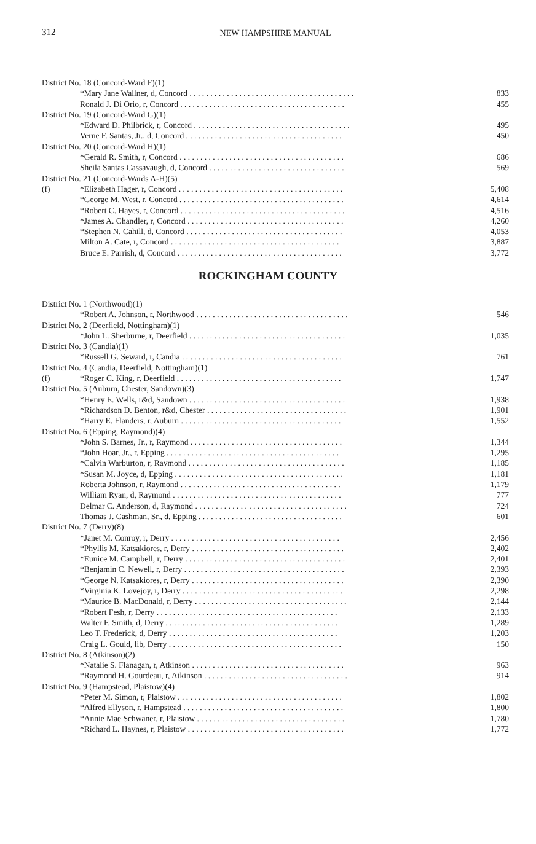312 NEW HAMPSHIRE MANUAL
| District No. 18 (Concord-Ward F)(1) | | |
| | *Mary Jane Wallner, d, Concord . . . . . . . . . . . . . . . . . . . . . . . . . . . . . . . . . . . . . . . . | 833 |
| | Ronald J. Di Orio, r, Concord . . . . . . . . . . . . . . . . . . . . . . . . . . . . . . . . . . . . . . . . | 455 |
| District No. 19 (Concord-Ward G)(1) | | |
| | *Edward D. Philbrick, r, Concord . . . . . . . . . . . . . . . . . . . . . . . . . . . . . . . . . . . . . . | 495 |
| | Verne F. Santas, Jr., d, Concord . . . . . . . . . . . . . . . . . . . . . . . . . . . . . . . . . . . . . . | 450 |
| District No. 20 (Concord-Ward H)(1) | | |
| | *Gerald R. Smith, r, Concord . . . . . . . . . . . . . . . . . . . . . . . . . . . . . . . . . . . . . . . . | 686 |
| | Sheila Santas Cassavaugh, d, Concord . . . . . . . . . . . . . . . . . . . . . . . . . . . . . . . . . | 569 |
| District No. 21 (Concord-Wards A-H)(5) | | |
| (f) | *Elizabeth Hager, r, Concord . . . . . . . . . . . . . . . . . . . . . . . . . . . . . . . . . . . . . . . . | 5,408 |
| | *George M. West, r, Concord . . . . . . . . . . . . . . . . . . . . . . . . . . . . . . . . . . . . . . . . | 4,614 |
| | *Robert C. Hayes, r, Concord . . . . . . . . . . . . . . . . . . . . . . . . . . . . . . . . . . . . . . . . | 4,516 |
| | *James A. Chandler, r, Concord . . . . . . . . . . . . . . . . . . . . . . . . . . . . . . . . . . . . . . | 4,260 |
| | *Stephen N. Cahill, d, Concord . . . . . . . . . . . . . . . . . . . . . . . . . . . . . . . . . . . . . . | 4,053 |
| | Milton A. Cate, r, Concord . . . . . . . . . . . . . . . . . . . . . . . . . . . . . . . . . . . . . . . . . | 3,887 |
| | Bruce E. Parrish, d, Concord . . . . . . . . . . . . . . . . . . . . . . . . . . . . . . . . . . . . . . . . | 3,772 |
ROCKINGHAM COUNTY
| District No. 1 (Northwood)(1) | | |
| | *Robert A. Johnson, r, Northwood . . . . . . . . . . . . . . . . . . . . . . . . . . . . . . . . . . . . . | 546 |
| District No. 2 (Deerfield, Nottingham)(1) | | |
| | *John L. Sherburne, r, Deerfield . . . . . . . . . . . . . . . . . . . . . . . . . . . . . . . . . . . . . . | 1,035 |
| District No. 3 (Candia)(1) | | |
| | *Russell G. Seward, r, Candia . . . . . . . . . . . . . . . . . . . . . . . . . . . . . . . . . . . . . . . | 761 |
| District No. 4 (Candia, Deerfield, Nottingham)(1) | | |
| (f) | *Roger C. King, r, Deerfield . . . . . . . . . . . . . . . . . . . . . . . . . . . . . . . . . . . . . . . . | 1,747 |
| District No. 5 (Auburn, Chester, Sandown)(3) | | |
| | *Henry E. Wells, r&d, Sandown . . . . . . . . . . . . . . . . . . . . . . . . . . . . . . . . . . . . . . | 1,938 |
| | *Richardson D. Benton, r&d, Chester . . . . . . . . . . . . . . . . . . . . . . . . . . . . . . . . . . | 1,901 |
| | *Harry E. Flanders, r, Auburn . . . . . . . . . . . . . . . . . . . . . . . . . . . . . . . . . . . . . . . | 1,552 |
| District No. 6 (Epping, Raymond)(4) | | |
| | *John S. Barnes, Jr., r, Raymond . . . . . . . . . . . . . . . . . . . . . . . . . . . . . . . . . . . . . | 1,344 |
| | *John Hoar, Jr., r, Epping . . . . . . . . . . . . . . . . . . . . . . . . . . . . . . . . . . . . . . . . . . | 1,295 |
| | *Calvin Warburton, r, Raymond . . . . . . . . . . . . . . . . . . . . . . . . . . . . . . . . . . . . . . | 1,185 |
| | *Susan M. Joyce, d, Epping . . . . . . . . . . . . . . . . . . . . . . . . . . . . . . . . . . . . . . . . . | 1,181 |
| | Roberta Johnson, r, Raymond . . . . . . . . . . . . . . . . . . . . . . . . . . . . . . . . . . . . . . . | 1,179 |
| | William Ryan, d, Raymond . . . . . . . . . . . . . . . . . . . . . . . . . . . . . . . . . . . . . . . . . | 777 |
| | Delmar C. Anderson, d, Raymond . . . . . . . . . . . . . . . . . . . . . . . . . . . . . . . . . . . . . | 724 |
| | Thomas J. Cashman, Sr., d, Epping . . . . . . . . . . . . . . . . . . . . . . . . . . . . . . . . . . . | 601 |
| District No. 7 (Derry)(8) | | |
| | *Janet M. Conroy, r, Derry . . . . . . . . . . . . . . . . . . . . . . . . . . . . . . . . . . . . . . . . . | 2,456 |
| | *Phyllis M. Katsakiores, r, Derry . . . . . . . . . . . . . . . . . . . . . . . . . . . . . . . . . . . . . | 2,402 |
| | *Eunice M. Campbell, r, Derry . . . . . . . . . . . . . . . . . . . . . . . . . . . . . . . . . . . . . . . | 2,401 |
| | *Benjamin C. Newell, r, Derry . . . . . . . . . . . . . . . . . . . . . . . . . . . . . . . . . . . . . . . | 2,393 |
| | *George N. Katsakiores, r, Derry . . . . . . . . . . . . . . . . . . . . . . . . . . . . . . . . . . . . . | 2,390 |
| | *Virginia K. Lovejoy, r, Derry . . . . . . . . . . . . . . . . . . . . . . . . . . . . . . . . . . . . . . . | 2,298 |
| | *Maurice B. MacDonald, r, Derry . . . . . . . . . . . . . . . . . . . . . . . . . . . . . . . . . . . . . | 2,144 |
| | *Robert Fesh, r, Derry . . . . . . . . . . . . . . . . . . . . . . . . . . . . . . . . . . . . . . . . . . . . | 2,133 |
| | Walter F. Smith, d, Derry . . . . . . . . . . . . . . . . . . . . . . . . . . . . . . . . . . . . . . . . . . | 1,289 |
| | Leo T. Frederick, d, Derry . . . . . . . . . . . . . . . . . . . . . . . . . . . . . . . . . . . . . . . . . | 1,203 |
| | Craig L. Gould, lib, Derry . . . . . . . . . . . . . . . . . . . . . . . . . . . . . . . . . . . . . . . . . . | 150 |
| District No. 8 (Atkinson)(2) | | |
| | *Natalie S. Flanagan, r, Atkinson . . . . . . . . . . . . . . . . . . . . . . . . . . . . . . . . . . . . . | 963 |
| | *Raymond H. Gourdeau, r, Atkinson . . . . . . . . . . . . . . . . . . . . . . . . . . . . . . . . . . . | 914 |
| District No. 9 (Hampstead, Plaistow)(4) | | |
| | *Peter M. Simon, r, Plaistow . . . . . . . . . . . . . . . . . . . . . . . . . . . . . . . . . . . . . . . . | 1,802 |
| | *Alfred Ellyson, r, Hampstead . . . . . . . . . . . . . . . . . . . . . . . . . . . . . . . . . . . . . . . | 1,800 |
| | *Annie Mae Schwaner, r, Plaistow . . . . . . . . . . . . . . . . . . . . . . . . . . . . . . . . . . . . | 1,780 |
| | *Richard L. Haynes, r, Plaistow . . . . . . . . . . . . . . . . . . . . . . . . . . . . . . . . . . . . . . | 1,772 |